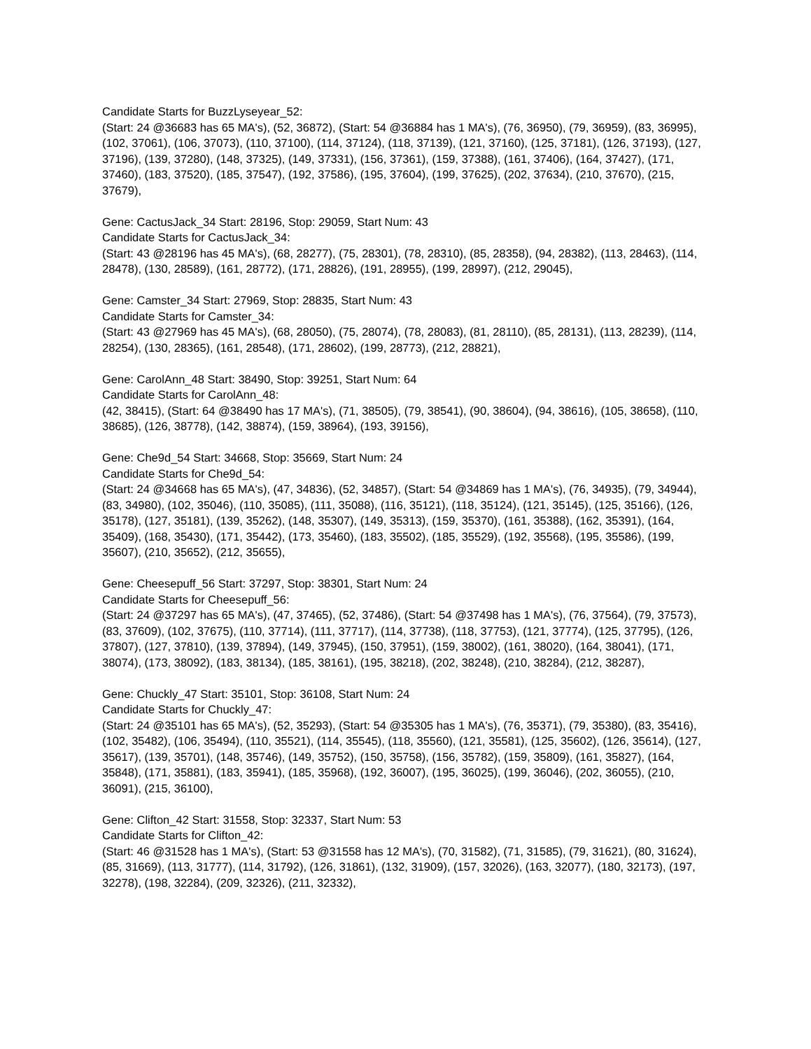Candidate Starts for BuzzLyseyear_52:
(Start: 24 @36683 has 65 MA's), (52, 36872), (Start: 54 @36884 has 1 MA's), (76, 36950), (79, 36959), (83, 36995), (102, 37061), (106, 37073), (110, 37100), (114, 37124), (118, 37139), (121, 37160), (125, 37181), (126, 37193), (127, 37196), (139, 37280), (148, 37325), (149, 37331), (156, 37361), (159, 37388), (161, 37406), (164, 37427), (171, 37460), (183, 37520), (185, 37547), (192, 37586), (195, 37604), (199, 37625), (202, 37634), (210, 37670), (215, 37679),
Gene: CactusJack_34 Start: 28196, Stop: 29059, Start Num: 43
Candidate Starts for CactusJack_34:
(Start: 43 @28196 has 45 MA's), (68, 28277), (75, 28301), (78, 28310), (85, 28358), (94, 28382), (113, 28463), (114, 28478), (130, 28589), (161, 28772), (171, 28826), (191, 28955), (199, 28997), (212, 29045),
Gene: Camster_34 Start: 27969, Stop: 28835, Start Num: 43
Candidate Starts for Camster_34:
(Start: 43 @27969 has 45 MA's), (68, 28050), (75, 28074), (78, 28083), (81, 28110), (85, 28131), (113, 28239), (114, 28254), (130, 28365), (161, 28548), (171, 28602), (199, 28773), (212, 28821),
Gene: CarolAnn_48 Start: 38490, Stop: 39251, Start Num: 64
Candidate Starts for CarolAnn_48:
(42, 38415), (Start: 64 @38490 has 17 MA's), (71, 38505), (79, 38541), (90, 38604), (94, 38616), (105, 38658), (110, 38685), (126, 38778), (142, 38874), (159, 38964), (193, 39156),
Gene: Che9d_54 Start: 34668, Stop: 35669, Start Num: 24
Candidate Starts for Che9d_54:
(Start: 24 @34668 has 65 MA's), (47, 34836), (52, 34857), (Start: 54 @34869 has 1 MA's), (76, 34935), (79, 34944), (83, 34980), (102, 35046), (110, 35085), (111, 35088), (116, 35121), (118, 35124), (121, 35145), (125, 35166), (126, 35178), (127, 35181), (139, 35262), (148, 35307), (149, 35313), (159, 35370), (161, 35388), (162, 35391), (164, 35409), (168, 35430), (171, 35442), (173, 35460), (183, 35502), (185, 35529), (192, 35568), (195, 35586), (199, 35607), (210, 35652), (212, 35655),
Gene: Cheesepuff_56 Start: 37297, Stop: 38301, Start Num: 24
Candidate Starts for Cheesepuff_56:
(Start: 24 @37297 has 65 MA's), (47, 37465), (52, 37486), (Start: 54 @37498 has 1 MA's), (76, 37564), (79, 37573), (83, 37609), (102, 37675), (110, 37714), (111, 37717), (114, 37738), (118, 37753), (121, 37774), (125, 37795), (126, 37807), (127, 37810), (139, 37894), (149, 37945), (150, 37951), (159, 38002), (161, 38020), (164, 38041), (171, 38074), (173, 38092), (183, 38134), (185, 38161), (195, 38218), (202, 38248), (210, 38284), (212, 38287),
Gene: Chuckly_47 Start: 35101, Stop: 36108, Start Num: 24
Candidate Starts for Chuckly_47:
(Start: 24 @35101 has 65 MA's), (52, 35293), (Start: 54 @35305 has 1 MA's), (76, 35371), (79, 35380), (83, 35416), (102, 35482), (106, 35494), (110, 35521), (114, 35545), (118, 35560), (121, 35581), (125, 35602), (126, 35614), (127, 35617), (139, 35701), (148, 35746), (149, 35752), (150, 35758), (156, 35782), (159, 35809), (161, 35827), (164, 35848), (171, 35881), (183, 35941), (185, 35968), (192, 36007), (195, 36025), (199, 36046), (202, 36055), (210, 36091), (215, 36100),
Gene: Clifton_42 Start: 31558, Stop: 32337, Start Num: 53
Candidate Starts for Clifton_42:
(Start: 46 @31528 has 1 MA's), (Start: 53 @31558 has 12 MA's), (70, 31582), (71, 31585), (79, 31621), (80, 31624), (85, 31669), (113, 31777), (114, 31792), (126, 31861), (132, 31909), (157, 32026), (163, 32077), (180, 32173), (197, 32278), (198, 32284), (209, 32326), (211, 32332),